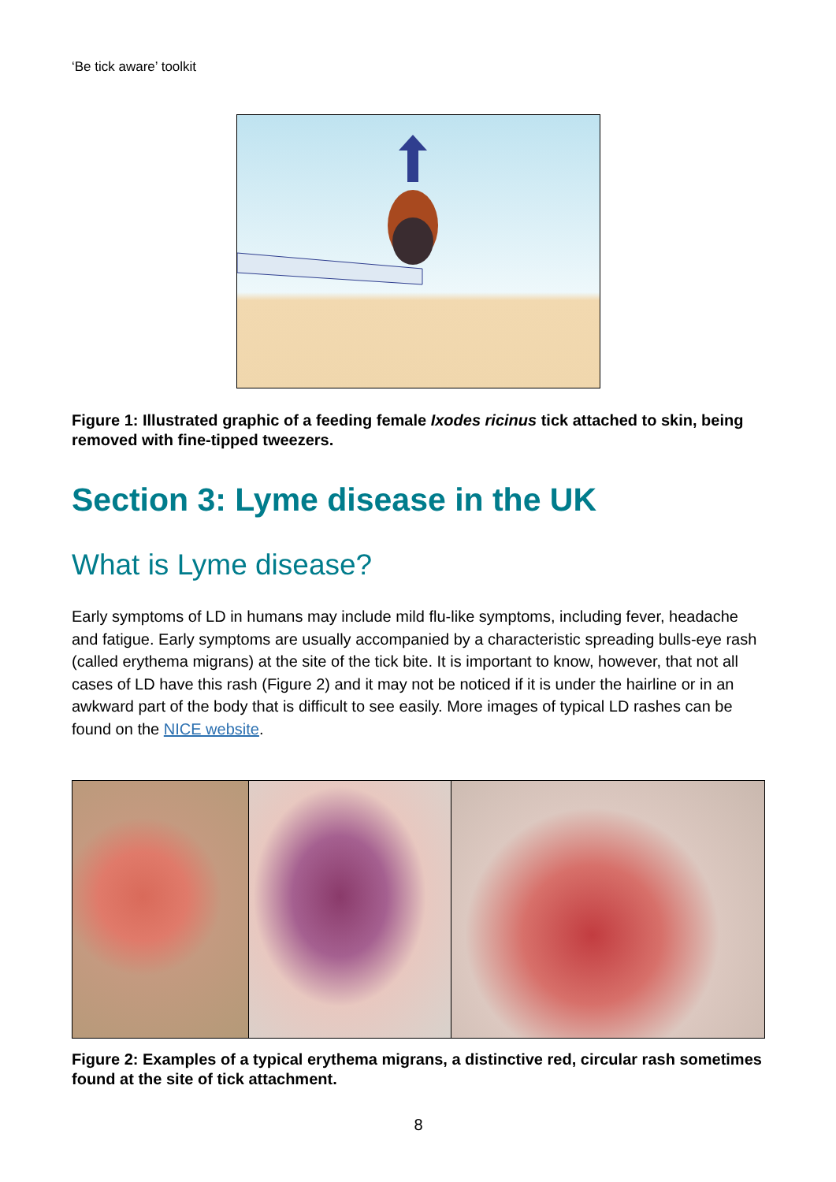‘Be tick aware’ toolkit
Figure 1: Illustrated graphic of a feeding female Ixodes ricinus tick attached to skin, being removed with fine-tipped tweezers.
Section 3: Lyme disease in the UK
What is Lyme disease?
Early symptoms of LD in humans may include mild flu-like symptoms, including fever, headache and fatigue. Early symptoms are usually accompanied by a characteristic spreading bulls-eye rash (called erythema migrans) at the site of the tick bite. It is important to know, however, that not all cases of LD have this rash (Figure 2) and it may not be noticed if it is under the hairline or in an awkward part of the body that is difficult to see easily. More images of typical LD rashes can be found on the NICE website.
Figure 2: Examples of a typical erythema migrans, a distinctive red, circular rash sometimes found at the site of tick attachment.
8